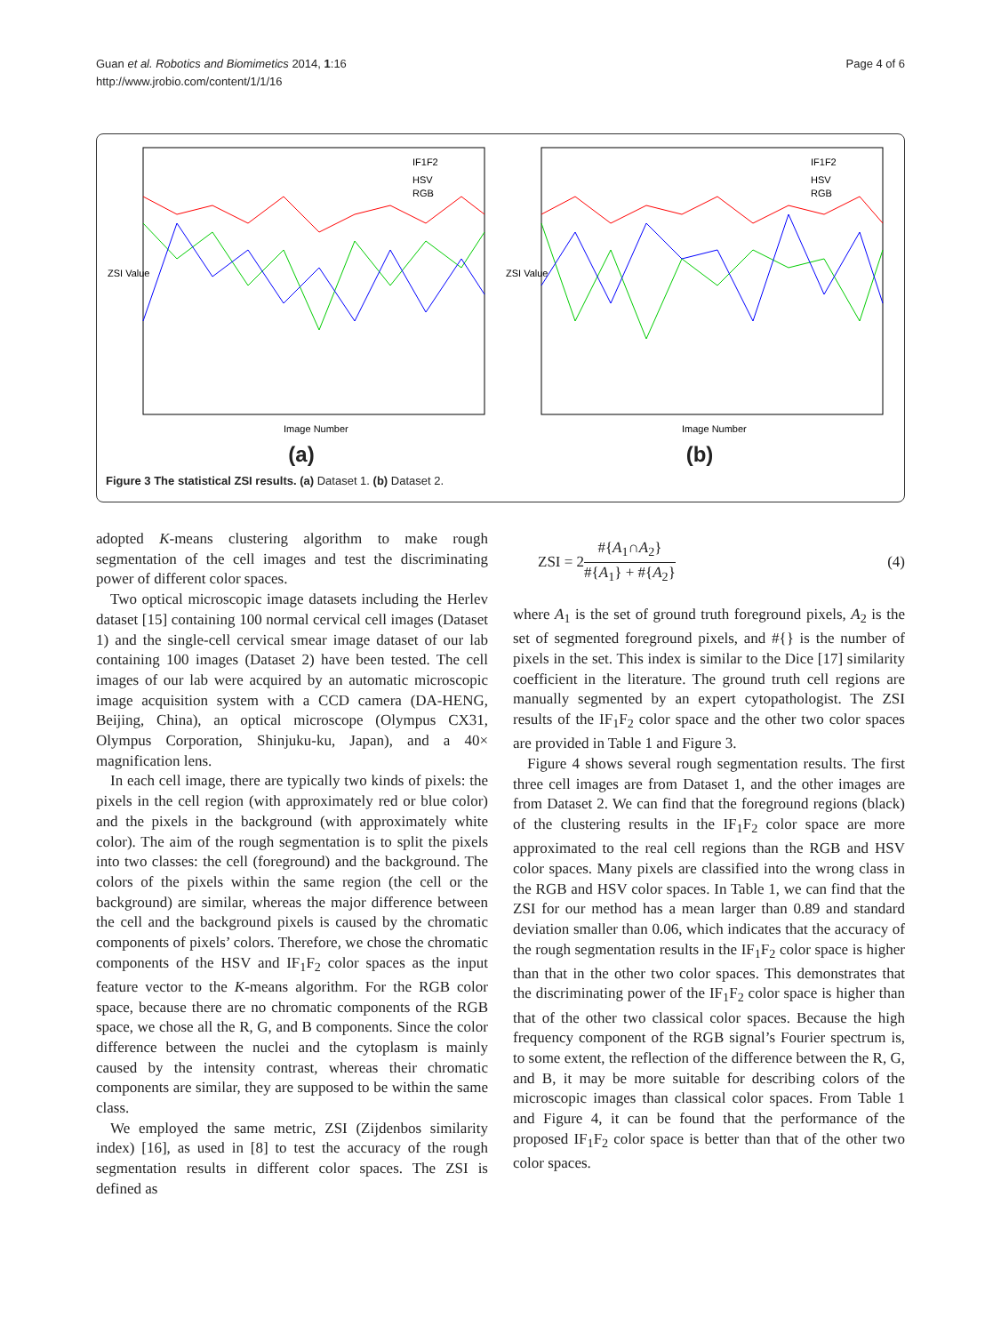Guan et al. Robotics and Biomimetics 2014, 1:16
http://www.jrobio.com/content/1/1/16
Page 4 of 6
ZSI Value
Image Number
IF1F2
HSV
RGB
(a)
ZSI Value
Image Number
IF1F2
HSV
RGB
(b)
Figure 3 The statistical ZSI results. (a) Dataset 1. (b) Dataset 2.
adopted K-means clustering algorithm to make rough segmentation of the cell images and test the discriminating power of different color spaces.
Two optical microscopic image datasets including the Herlev dataset [15] containing 100 normal cervical cell images (Dataset 1) and the single-cell cervical smear image dataset of our lab containing 100 images (Dataset 2) have been tested. The cell images of our lab were acquired by an automatic microscopic image acquisition system with a CCD camera (DA-HENG, Beijing, China), an optical microscope (Olympus CX31, Olympus Corporation, Shinjuku-ku, Japan), and a 40× magnification lens.
In each cell image, there are typically two kinds of pixels: the pixels in the cell region (with approximately red or blue color) and the pixels in the background (with approximately white color). The aim of the rough segmentation is to split the pixels into two classes: the cell (foreground) and the background. The colors of the pixels within the same region (the cell or the background) are similar, whereas the major difference between the cell and the background pixels is caused by the chromatic components of pixels’ colors. Therefore, we chose the chromatic components of the HSV and IF<sub>1</sub>F<sub>2</sub> color spaces as the input feature vector to the K-means algorithm. For the RGB color space, because there are no chromatic components of the RGB space, we chose all the R, G, and B components. Since the color difference between the nuclei and the cytoplasm is mainly caused by the intensity contrast, whereas their chromatic components are similar, they are supposed to be within the same class.
We employed the same metric, ZSI (Zijdenbos similarity index) [16], as used in [8] to test the accuracy of the rough segmentation results in different color spaces. The ZSI is defined as
ZSI = 2#{A<sub>1</sub>∩A<sub>2</sub>} #{A<sub>1</sub>} + #{A<sub>2</sub>} (4)
where A<sub>1</sub> is the set of ground truth foreground pixels, A<sub>2</sub> is the set of segmented foreground pixels, and #{} is the number of pixels in the set. This index is similar to the Dice [17] similarity coefficient in the literature. The ground truth cell regions are manually segmented by an expert cytopathologist. The ZSI results of the IF<sub>1</sub>F<sub>2</sub> color space and the other two color spaces are provided in Table 1 and Figure 3.
Figure 4 shows several rough segmentation results. The first three cell images are from Dataset 1, and the other images are from Dataset 2. We can find that the foreground regions (black) of the clustering results in the IF<sub>1</sub>F<sub>2</sub> color space are more approximated to the real cell regions than the RGB and HSV color spaces. Many pixels are classified into the wrong class in the RGB and HSV color spaces. In Table 1, we can find that the ZSI for our method has a mean larger than 0.89 and standard deviation smaller than 0.06, which indicates that the accuracy of the rough segmentation results in the IF<sub>1</sub>F<sub>2</sub> color space is higher than that in the other two color spaces. This demonstrates that the discriminating power of the IF<sub>1</sub>F<sub>2</sub> color space is higher than that of the other two classical color spaces. Because the high frequency component of the RGB signal’s Fourier spectrum is, to some extent, the reflection of the difference between the R, G, and B, it may be more suitable for describing colors of the microscopic images than classical color spaces. From Table 1 and Figure 4, it can be found that the performance of the proposed IF<sub>1</sub>F<sub>2</sub> color space is better than that of the other two color spaces.